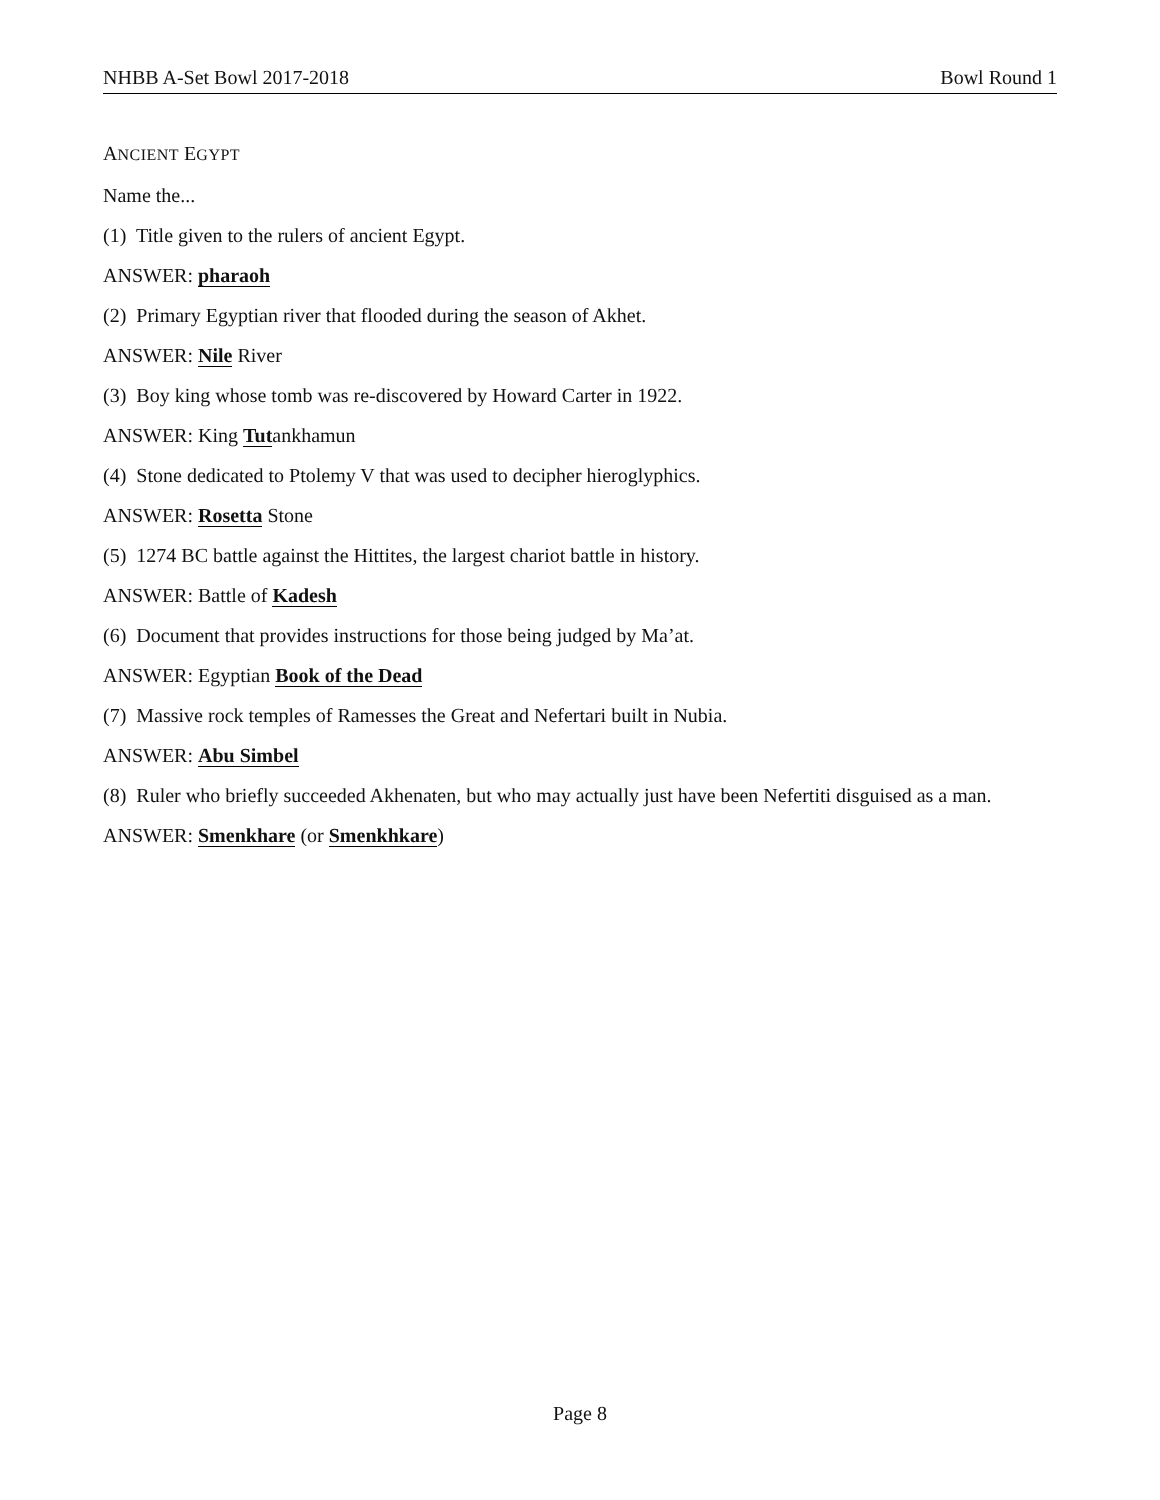NHBB A-Set Bowl 2017-2018 Bowl Round 1
ANCIENT EGYPT
Name the...
(1) Title given to the rulers of ancient Egypt.
ANSWER: pharaoh
(2) Primary Egyptian river that flooded during the season of Akhet.
ANSWER: Nile River
(3) Boy king whose tomb was re-discovered by Howard Carter in 1922.
ANSWER: King Tutankhamun
(4) Stone dedicated to Ptolemy V that was used to decipher hieroglyphics.
ANSWER: Rosetta Stone
(5) 1274 BC battle against the Hittites, the largest chariot battle in history.
ANSWER: Battle of Kadesh
(6) Document that provides instructions for those being judged by Ma’at.
ANSWER: Egyptian Book of the Dead
(7) Massive rock temples of Ramesses the Great and Nefertari built in Nubia.
ANSWER: Abu Simbel
(8) Ruler who briefly succeeded Akhenaten, but who may actually just have been Nefertiti disguised as a man.
ANSWER: Smenkhare (or Smenkhkare)
Page 8